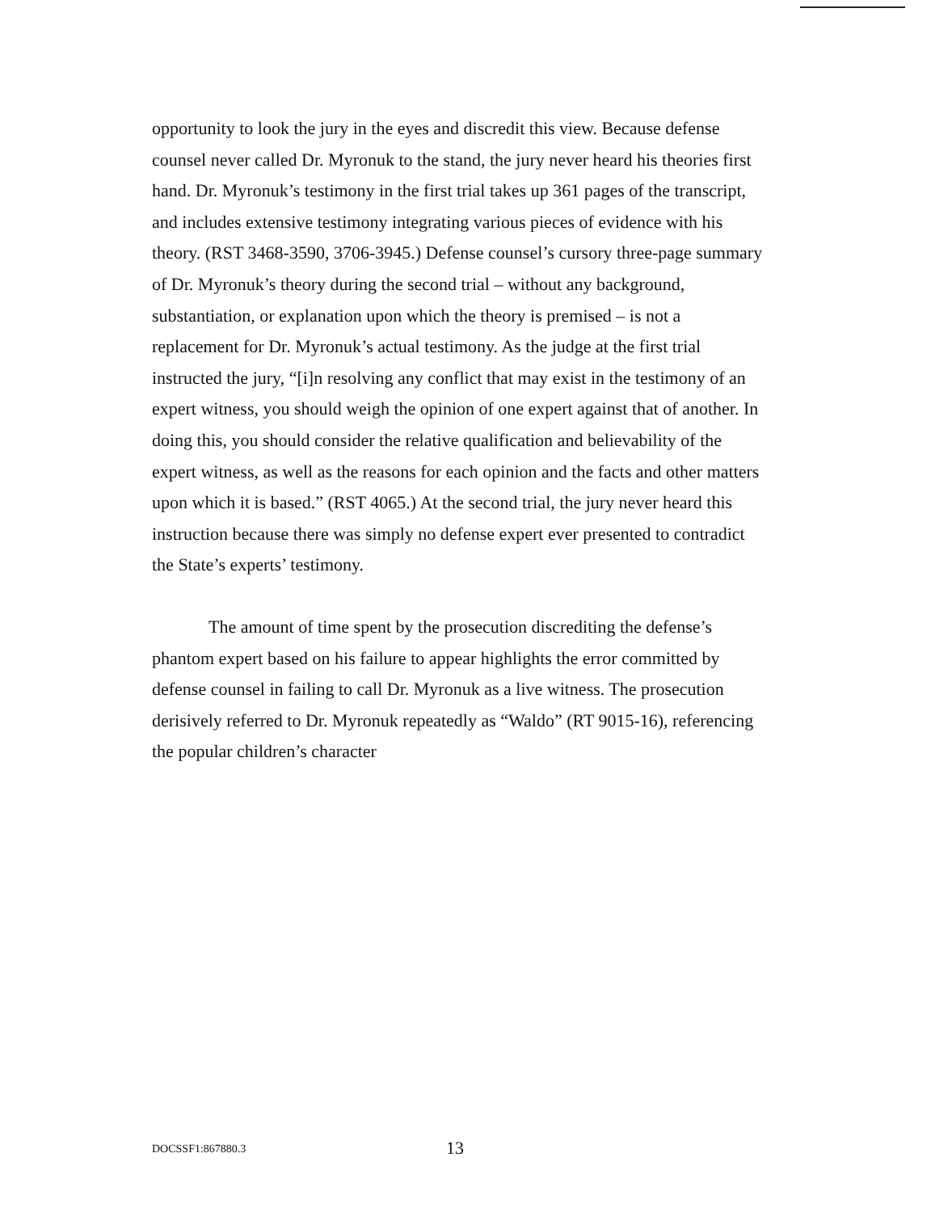opportunity to look the jury in the eyes and discredit this view. Because defense counsel never called Dr. Myronuk to the stand, the jury never heard his theories first hand. Dr. Myronuk’s testimony in the first trial takes up 361 pages of the transcript, and includes extensive testimony integrating various pieces of evidence with his theory. (RST 3468-3590, 3706-3945.) Defense counsel’s cursory three-page summary of Dr. Myronuk’s theory during the second trial – without any background, substantiation, or explanation upon which the theory is premised – is not a replacement for Dr. Myronuk’s actual testimony. As the judge at the first trial instructed the jury, “[i]n resolving any conflict that may exist in the testimony of an expert witness, you should weigh the opinion of one expert against that of another. In doing this, you should consider the relative qualification and believability of the expert witness, as well as the reasons for each opinion and the facts and other matters upon which it is based.” (RST 4065.) At the second trial, the jury never heard this instruction because there was simply no defense expert ever presented to contradict the State’s experts’ testimony.
The amount of time spent by the prosecution discrediting the defense’s phantom expert based on his failure to appear highlights the error committed by defense counsel in failing to call Dr. Myronuk as a live witness. The prosecution derisively referred to Dr. Myronuk repeatedly as “Waldo” (RT 9015-16), referencing the popular children’s character
DOCSSF1:867880.3 13